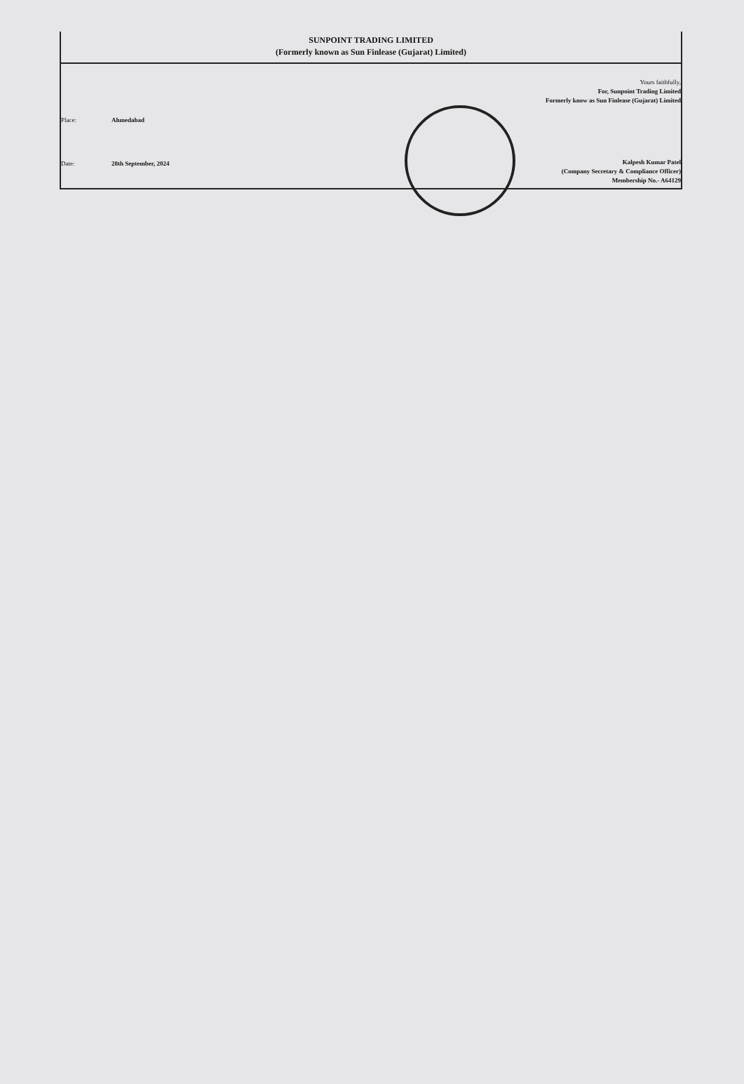SUNPOINT TRADING LIMITED
(Formerly known as Sun Finlease (Gujarat) Limited)
| Place: | Ahmedabad |
| Date: | 28th September, 2024 |
Yours faithfully,
For, Sunpoint Trading Limited
Formerly know as Sun Finlease (Gujarat) Limited
Kalpesh Kumar Patel
(Company Secretary & Compliance Officer)
Membership No.- A64129